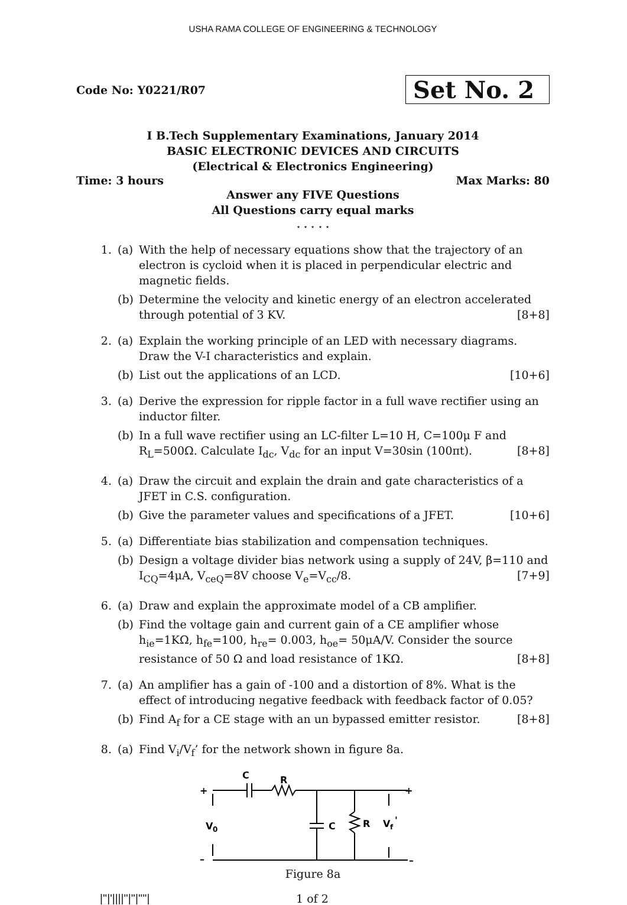USHA RAMA COLLEGE OF ENGINEERING & TECHNOLOGY
Code No: Y0221/R07 Set No. 2
I B.Tech Supplementary Examinations, January 2014
BASIC ELECTRONIC DEVICES AND CIRCUITS
(Electrical & Electronics Engineering)
Time: 3 hours Max Marks: 80
Answer any FIVE Questions
All Questions carry equal marks
⋆ ⋆ ⋆ ⋆ ⋆
1. (a) With the help of necessary equations show that the trajectory of an electron is cycloid when it is placed in perpendicular electric and magnetic fields.
(b) Determine the velocity and kinetic energy of an electron accelerated through potential of 3 KV. [8+8]
2. (a) Explain the working principle of an LED with necessary diagrams. Draw the V-I characteristics and explain.
(b) List out the applications of an LCD. [10+6]
3. (a) Derive the expression for ripple factor in a full wave rectifier using an inductor filter.
(b) In a full wave rectifier using an LC-filter L=10 H, C=100μ F and R<sub>L</sub>=500Ω. Calculate I<sub>dc</sub>, V<sub>dc</sub> for an input V=30sin (100πt). [8+8]
4. (a) Draw the circuit and explain the drain and gate characteristics of a JFET in C.S. configuration.
(b) Give the parameter values and specifications of a JFET. [10+6]
5. (a) Differentiate bias stabilization and compensation techniques.
(b) Design a voltage divider bias network using a supply of 24V, β=110 and I<sub>CQ</sub>=4μA, V<sub>ceQ</sub>=8V choose V<sub>e</sub>=V<sub>cc</sub>/8. [7+9]
6. (a) Draw and explain the approximate model of a CB amplifier.
(b) Find the voltage gain and current gain of a CE amplifier whose h<sub>ie</sub>=1KΩ, h<sub>fe</sub>=100, h<sub>re</sub>= 0.003, h<sub>oe</sub>= 50μA/V. Consider the source resistance of 50 Ω and load resistance of 1KΩ. [8+8]
7. (a) An amplifier has a gain of -100 and a distortion of 8%. What is the effect of introducing negative feedback with feedback factor of 0.05?
(b) Find A<sub>f</sub> for a CE stage with an un bypassed emitter resistor. [8+8]
8. (a) Find V<sub>i</sub>/V<sub>f</sub>’ for the network shown in figure 8a.
+
C
R
+
V
0
C
R
V
f
'
–
–
Figure 8a
|''|'||||''|''|''''| 1 of 2